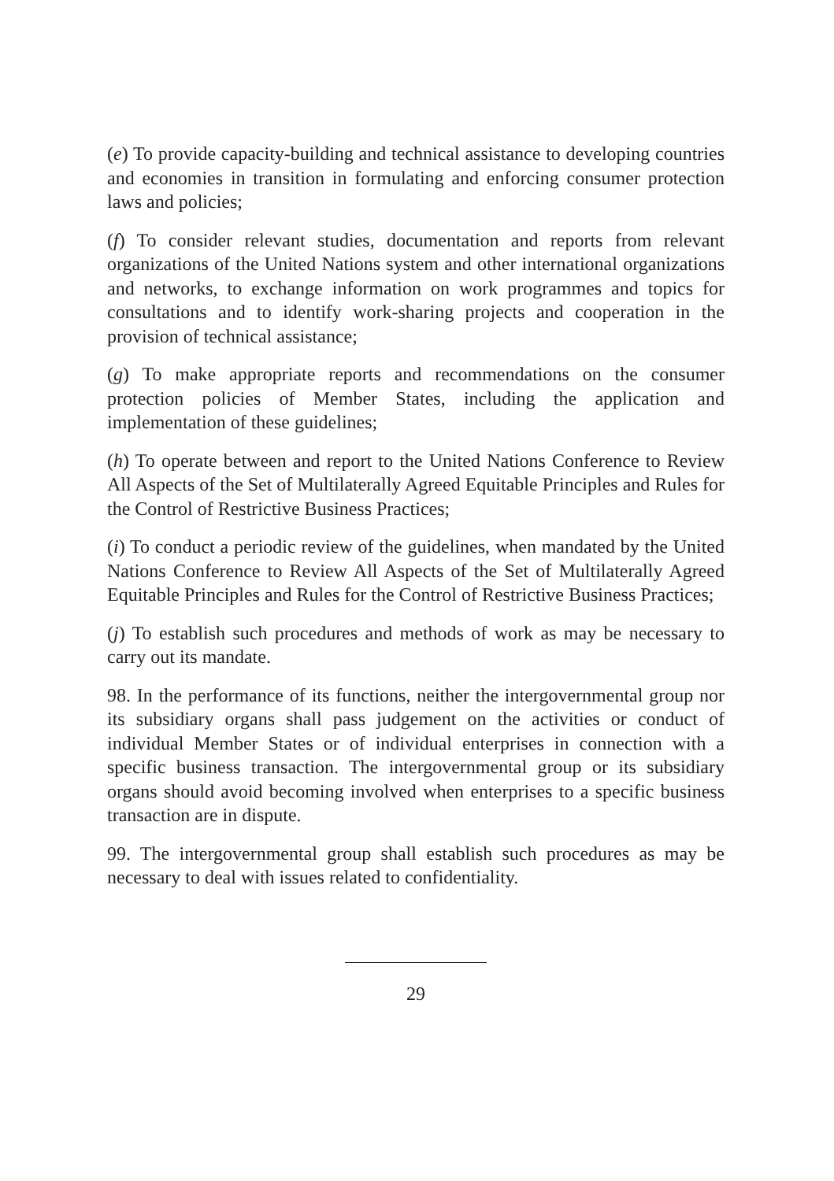(e) To provide capacity-building and technical assistance to developing countries and economies in transition in formulating and enforcing consumer protection laws and policies;
(f) To consider relevant studies, documentation and reports from relevant organizations of the United Nations system and other international organizations and networks, to exchange information on work programmes and topics for consultations and to identify work-sharing projects and cooperation in the provision of technical assistance;
(g) To make appropriate reports and recommendations on the consumer protection policies of Member States, including the application and implementation of these guidelines;
(h) To operate between and report to the United Nations Conference to Review All Aspects of the Set of Multilaterally Agreed Equitable Principles and Rules for the Control of Restrictive Business Practices;
(i) To conduct a periodic review of the guidelines, when mandated by the United Nations Conference to Review All Aspects of the Set of Multilaterally Agreed Equitable Principles and Rules for the Control of Restrictive Business Practices;
(j) To establish such procedures and methods of work as may be necessary to carry out its mandate.
98. In the performance of its functions, neither the intergovernmental group nor its subsidiary organs shall pass judgement on the activities or conduct of individual Member States or of individual enterprises in connection with a specific business transaction. The intergovernmental group or its subsidiary organs should avoid becoming involved when enterprises to a specific business transaction are in dispute.
99. The intergovernmental group shall establish such procedures as may be necessary to deal with issues related to confidentiality.
29